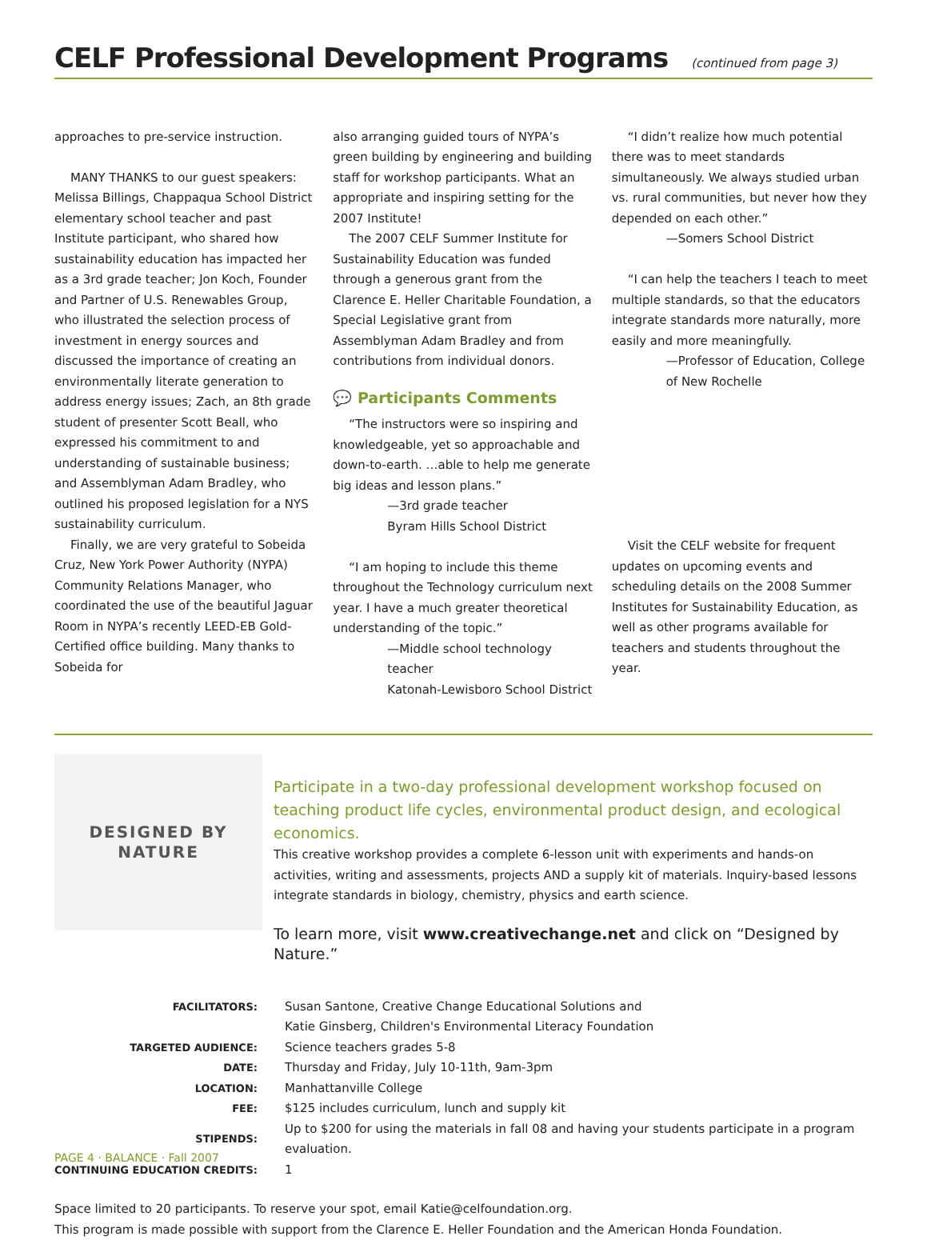CELF Professional Development Programs (continued from page 3)
approaches to pre-service instruction.
MANY THANKS to our guest speakers: Melissa Billings, Chappaqua School District elementary school teacher and past Institute participant, who shared how sustainability education has impacted her as a 3rd grade teacher; Jon Koch, Founder and Partner of U.S. Renewables Group, who illustrated the selection process of investment in energy sources and discussed the importance of creating an environmentally literate generation to address energy issues; Zach, an 8th grade student of presenter Scott Beall, who expressed his commitment to and understanding of sustainable business; and Assemblyman Adam Bradley, who outlined his proposed legislation for a NYS sustainability curriculum.
Finally, we are very grateful to Sobeida Cruz, New York Power Authority (NYPA) Community Relations Manager, who coordinated the use of the beautiful Jaguar Room in NYPA’s recently LEED-EB Gold-Certified office building. Many thanks to Sobeida for
also arranging guided tours of NYPA’s green building by engineering and building staff for workshop participants. What an appropriate and inspiring setting for the 2007 Institute!
The 2007 CELF Summer Institute for Sustainability Education was funded through a generous grant from the Clarence E. Heller Charitable Foundation, a Special Legislative grant from Assemblyman Adam Bradley and from contributions from individual donors.
💬 Participants Comments
“The instructors were so inspiring and knowledgeable, yet so approachable and down-to-earth. …able to help me generate big ideas and lesson plans.”
—3rd grade teacher
Byram Hills School District
“I am hoping to include this theme throughout the Technology curriculum next year. I have a much greater theoretical understanding of the topic.”
—Middle school technology teacher
Katonah-Lewisboro School District
“I didn’t realize how much potential there was to meet standards simultaneously. We always studied urban vs. rural communities, but never how they depended on each other.”
—Somers School District
“I can help the teachers I teach to meet multiple standards, so that the educators integrate standards more naturally, more easily and more meaningfully.
—Professor of Education, College of New Rochelle
Visit the CELF website for frequent updates on upcoming events and scheduling details on the 2008 Summer Institutes for Sustainability Education, as well as other programs available for teachers and students throughout the year.
DESIGNED BY
NATURE
Participate in a two-day professional development workshop focused on teaching product life cycles, environmental product design, and ecological economics.
This creative workshop provides a complete 6-lesson unit with experiments and hands-on activities, writing and assessments, projects AND a supply kit of materials. Inquiry-based lessons integrate standards in biology, chemistry, physics and earth science.
To learn more, visit www.creativechange.net and click on “Designed by Nature.”
| FACILITATORS: | Susan Santone, Creative Change Educational Solutions and |
| | Katie Ginsberg, Children's Environmental Literacy Foundation |
| TARGETED AUDIENCE: | Science teachers grades 5-8 |
| DATE: | Thursday and Friday, July 10-11th, 9am-3pm |
| LOCATION: | Manhattanville College |
| FEE: | $125 includes curriculum, lunch and supply kit |
| STIPENDS: | Up to $200 for using the materials in fall 08 and having your students participate in a program evaluation. |
| CONTINUING EDUCATION CREDITS: | 1 |
Space limited to 20 participants. To reserve your spot, email Katie@celfoundation.org.
This program is made possible with support from the Clarence E. Heller Foundation and the American Honda Foundation.
PAGE 4 · BALANCE · Fall 2007